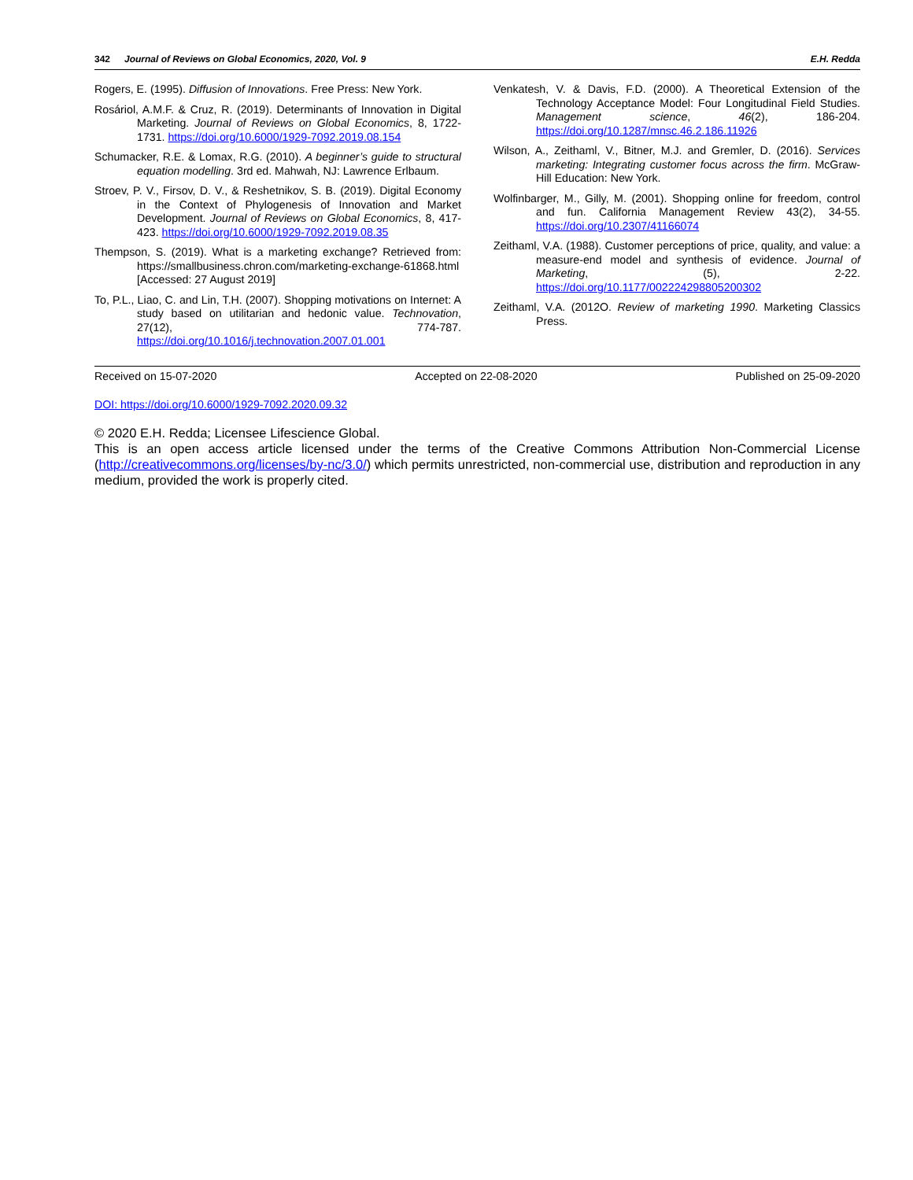342 Journal of Reviews on Global Economics, 2020, Vol. 9 E.H. Redda
Rogers, E. (1995). Diffusion of Innovations. Free Press: New York.
Rosáriol, A.M.F. & Cruz, R. (2019). Determinants of Innovation in Digital Marketing. Journal of Reviews on Global Economics, 8, 1722-1731. https://doi.org/10.6000/1929-7092.2019.08.154
Schumacker, R.E. & Lomax, R.G. (2010). A beginner’s guide to structural equation modelling. 3rd ed. Mahwah, NJ: Lawrence Erlbaum.
Stroev, P. V., Firsov, D. V., & Reshetnikov, S. B. (2019). Digital Economy in the Context of Phylogenesis of Innovation and Market Development. Journal of Reviews on Global Economics, 8, 417-423. https://doi.org/10.6000/1929-7092.2019.08.35
Thempson, S. (2019). What is a marketing exchange? Retrieved from: https://smallbusiness.chron.com/marketing-exchange-61868.html [Accessed: 27 August 2019]
To, P.L., Liao, C. and Lin, T.H. (2007). Shopping motivations on Internet: A study based on utilitarian and hedonic value. Technovation, 27(12), 774-787. https://doi.org/10.1016/j.technovation.2007.01.001
Venkatesh, V. & Davis, F.D. (2000). A Theoretical Extension of the Technology Acceptance Model: Four Longitudinal Field Studies. Management science, 46(2), 186-204. https://doi.org/10.1287/mnsc.46.2.186.11926
Wilson, A., Zeithaml, V., Bitner, M.J. and Gremler, D. (2016). Services marketing: Integrating customer focus across the firm. McGraw-Hill Education: New York.
Wolfinbarger, M., Gilly, M. (2001). Shopping online for freedom, control and fun. California Management Review 43(2), 34-55. https://doi.org/10.2307/41166074
Zeithaml, V.A. (1988). Customer perceptions of price, quality, and value: a measure-end model and synthesis of evidence. Journal of Marketing, (5), 2-22. https://doi.org/10.1177/002224298805200302
Zeithaml, V.A. (2012O. Review of marketing 1990. Marketing Classics Press.
Received on 15-07-2020 Accepted on 22-08-2020 Published on 25-09-2020
DOI: https://doi.org/10.6000/1929-7092.2020.09.32
© 2020 E.H. Redda; Licensee Lifescience Global.
This is an open access article licensed under the terms of the Creative Commons Attribution Non-Commercial License (http://creativecommons.org/licenses/by-nc/3.0/) which permits unrestricted, non-commercial use, distribution and reproduction in any medium, provided the work is properly cited.